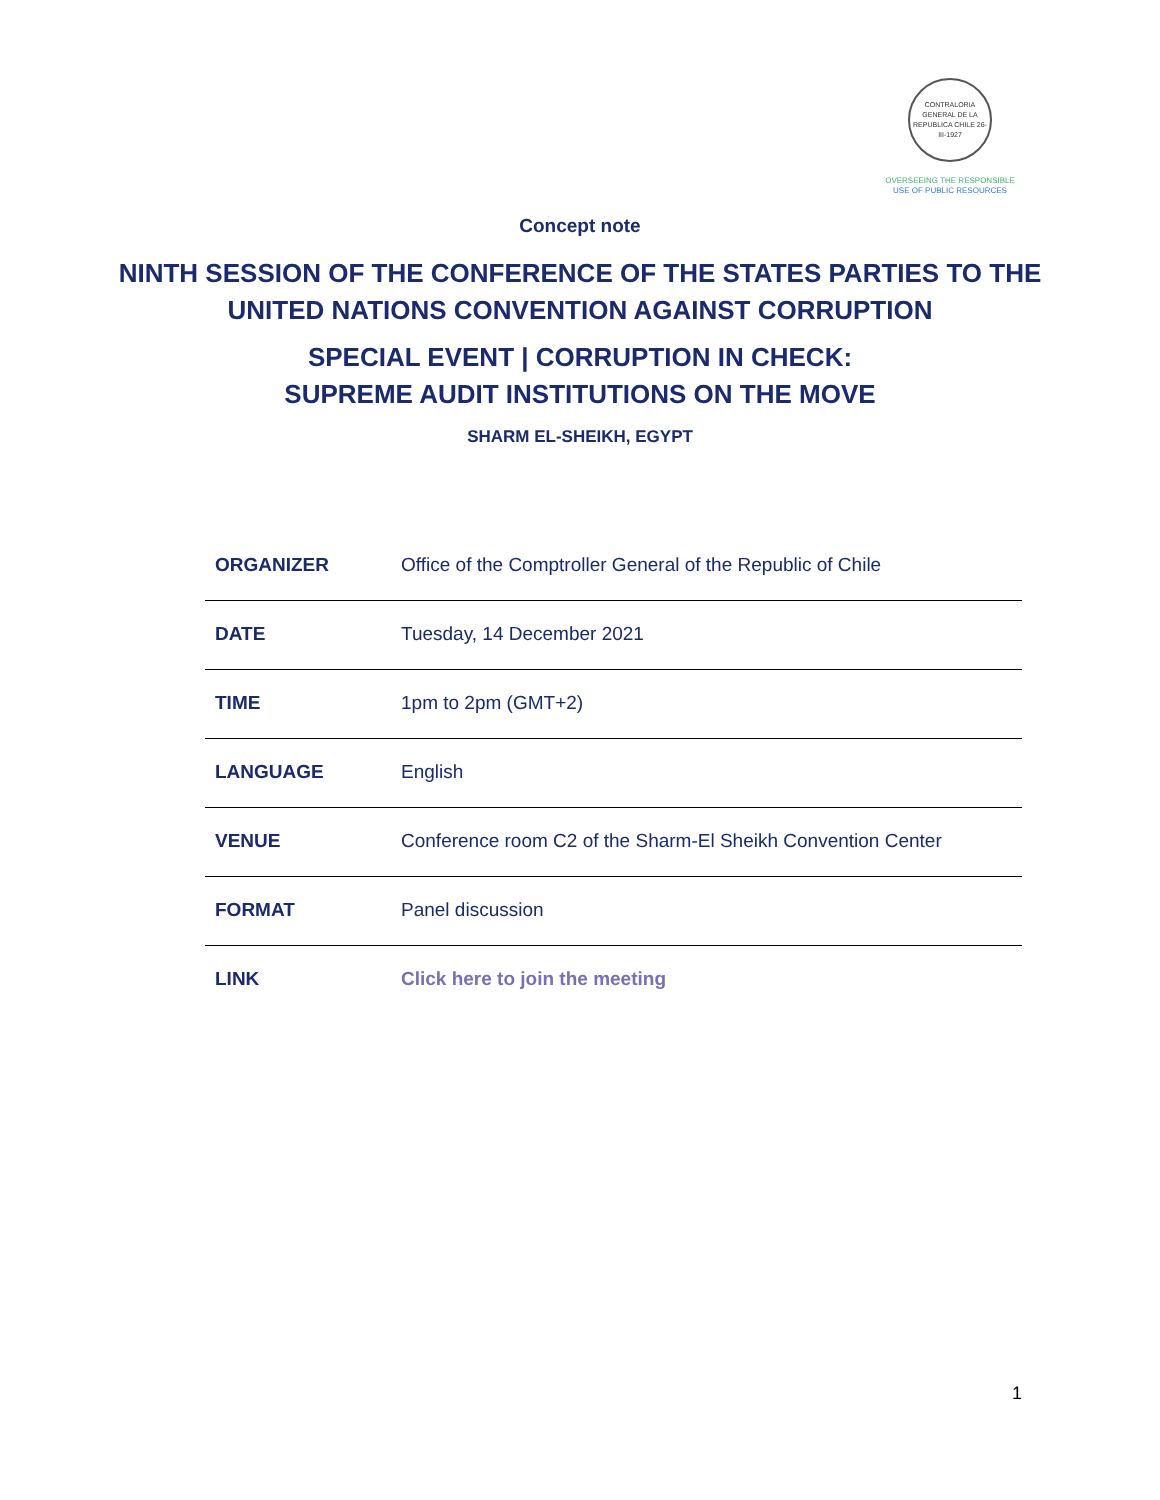CONTRALORIA GENERAL DE LA REPUBLICA CHILE 26-III-1927
OVERSEEING THE RESPONSIBLE
USE OF PUBLIC RESOURCES
Concept note
NINTH SESSION OF THE CONFERENCE OF THE STATES PARTIES TO THE
UNITED NATIONS CONVENTION AGAINST CORRUPTION
SPECIAL EVENT | CORRUPTION IN CHECK:
SUPREME AUDIT INSTITUTIONS ON THE MOVE
SHARM EL-SHEIKH, EGYPT
| ORGANIZER | Office of the Comptroller General of the Republic of Chile |
| DATE | Tuesday, 14 December 2021 |
| TIME | 1pm to 2pm (GMT+2) |
| LANGUAGE | English |
| VENUE | Conference room C2 of the Sharm-El Sheikh Convention Center |
| FORMAT | Panel discussion |
| LINK | Click here to join the meeting |
1